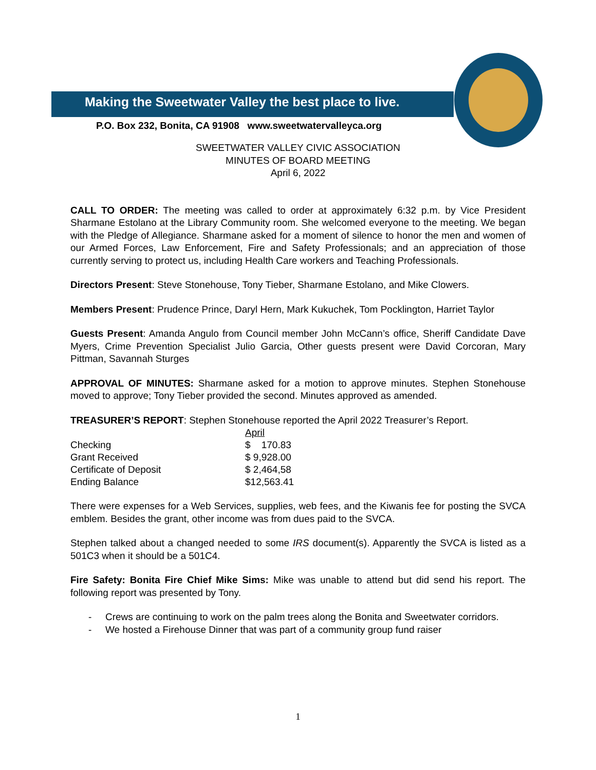Making the Sweetwater Valley the best place to live.
P.O. Box 232, Bonita, CA 91908 www.sweetwatervalleyca.org
SWEETWATER VALLEY CIVIC ASSOCIATION
MINUTES OF BOARD MEETING
April 6, 2022
CALL TO ORDER: The meeting was called to order at approximately 6:32 p.m. by Vice President Sharmane Estolano at the Library Community room. She welcomed everyone to the meeting. We began with the Pledge of Allegiance. Sharmane asked for a moment of silence to honor the men and women of our Armed Forces, Law Enforcement, Fire and Safety Professionals; and an appreciation of those currently serving to protect us, including Health Care workers and Teaching Professionals.
Directors Present: Steve Stonehouse, Tony Tieber, Sharmane Estolano, and Mike Clowers.
Members Present: Prudence Prince, Daryl Hern, Mark Kukuchek, Tom Pocklington, Harriet Taylor
Guests Present: Amanda Angulo from Council member John McCann’s office, Sheriff Candidate Dave Myers, Crime Prevention Specialist Julio Garcia, Other guests present were David Corcoran, Mary Pittman, Savannah Sturges
APPROVAL OF MINUTES: Sharmane asked for a motion to approve minutes. Stephen Stonehouse moved to approve; Tony Tieber provided the second. Minutes approved as amended.
TREASURER’S REPORT: Stephen Stonehouse reported the April 2022 Treasurer’s Report.
| | April |
| --- | --- |
| Checking | $ 170.83 |
| Grant Received | $ 9,928.00 |
| Certificate of Deposit | $ 2,464,58 |
| Ending Balance | $12,563.41 |
There were expenses for a Web Services, supplies, web fees, and the Kiwanis fee for posting the SVCA emblem. Besides the grant, other income was from dues paid to the SVCA.
Stephen talked about a changed needed to some IRS document(s). Apparently the SVCA is listed as a 501C3 when it should be a 501C4.
Fire Safety: Bonita Fire Chief Mike Sims: Mike was unable to attend but did send his report. The following report was presented by Tony.
- Crews are continuing to work on the palm trees along the Bonita and Sweetwater corridors.
- We hosted a Firehouse Dinner that was part of a community group fund raiser
1